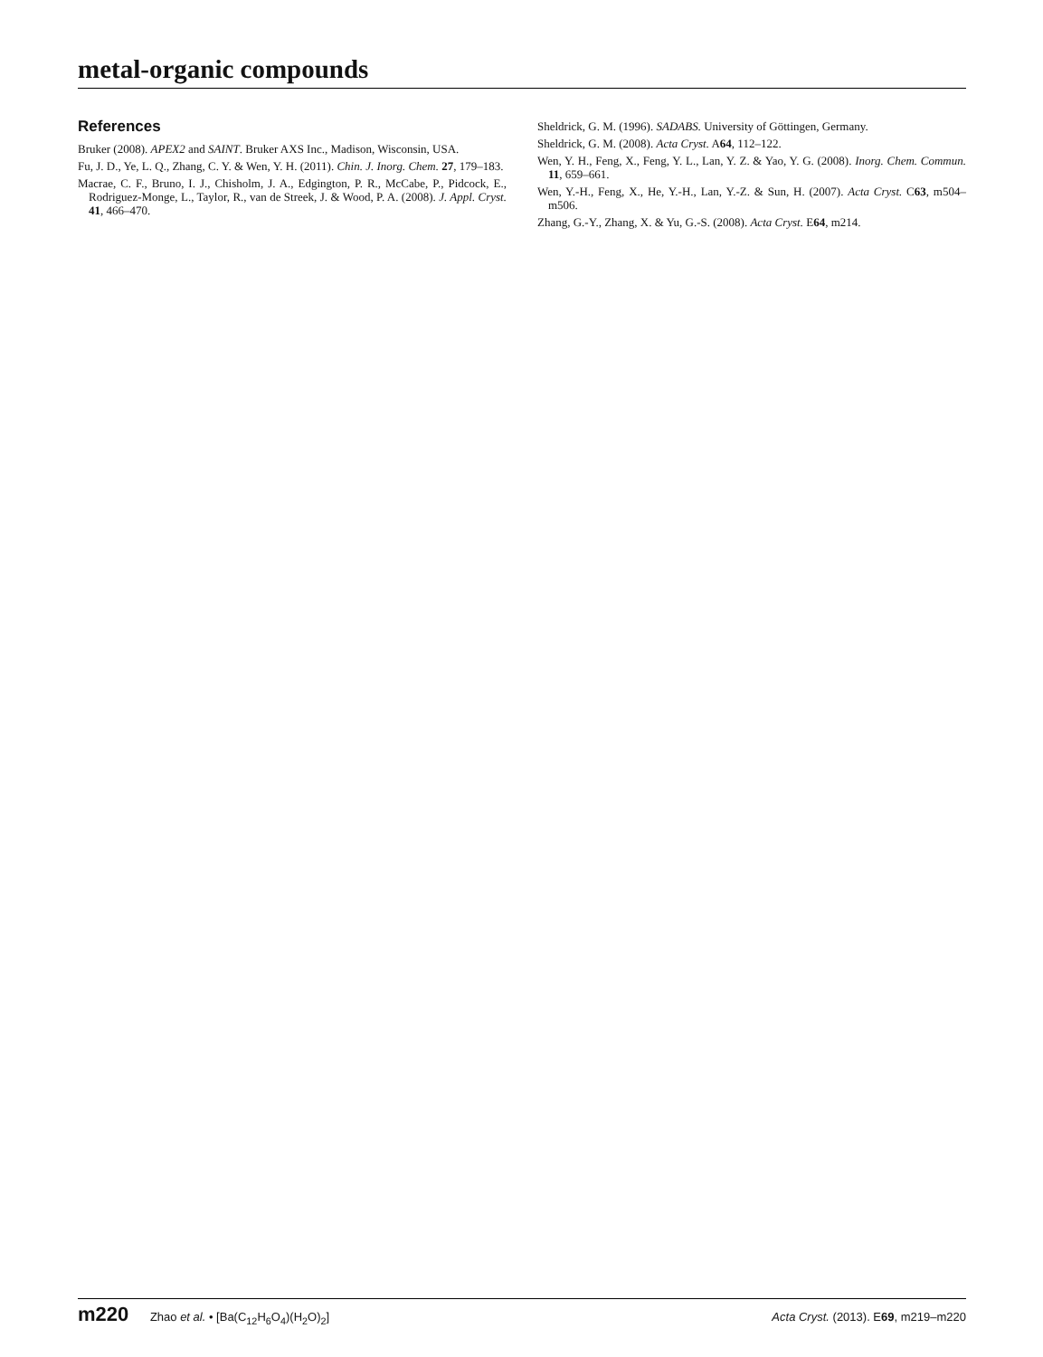metal-organic compounds
References
Bruker (2008). APEX2 and SAINT. Bruker AXS Inc., Madison, Wisconsin, USA.
Fu, J. D., Ye, L. Q., Zhang, C. Y. & Wen, Y. H. (2011). Chin. J. Inorg. Chem. 27, 179–183.
Macrae, C. F., Bruno, I. J., Chisholm, J. A., Edgington, P. R., McCabe, P., Pidcock, E., Rodriguez-Monge, L., Taylor, R., van de Streek, J. & Wood, P. A. (2008). J. Appl. Cryst. 41, 466–470.
Sheldrick, G. M. (1996). SADABS. University of Göttingen, Germany.
Sheldrick, G. M. (2008). Acta Cryst. A64, 112–122.
Wen, Y. H., Feng, X., Feng, Y. L., Lan, Y. Z. & Yao, Y. G. (2008). Inorg. Chem. Commun. 11, 659–661.
Wen, Y.-H., Feng, X., He, Y.-H., Lan, Y.-Z. & Sun, H. (2007). Acta Cryst. C63, m504–m506.
Zhang, G.-Y., Zhang, X. & Yu, G.-S. (2008). Acta Cryst. E64, m214.
m220 Zhao et al. • [Ba(C<sub>12</sub>H<sub>6</sub>O<sub>4</sub>)(H<sub>2</sub>O)<sub>2</sub>] Acta Cryst. (2013). E69, m219–m220